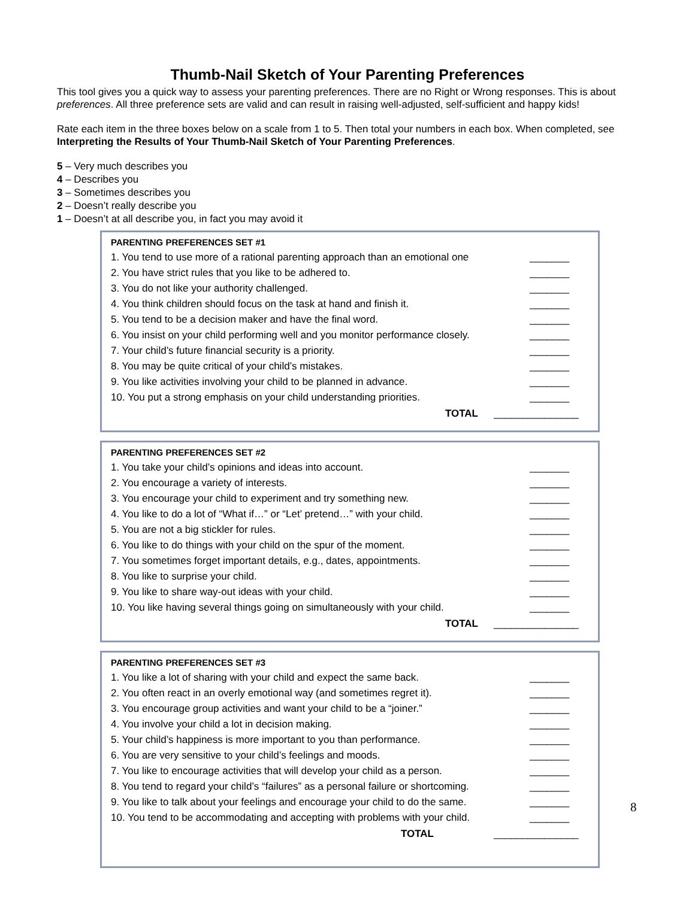Thumb-Nail Sketch of Your Parenting Preferences
This tool gives you a quick way to assess your parenting preferences. There are no Right or Wrong responses. This is about preferences. All three preference sets are valid and can result in raising well-adjusted, self-sufficient and happy kids!
Rate each item in the three boxes below on a scale from 1 to 5. Then total your numbers in each box. When completed, see Interpreting the Results of Your Thumb-Nail Sketch of Your Parenting Preferences.
5 – Very much describes you
4 – Describes you
3 – Sometimes describes you
2 – Doesn’t really describe you
1 – Doesn’t at all describe you, in fact you may avoid it
PARENTING PREFERENCES SET #1
1. You tend to use more of a rational parenting approach than an emotional one _______
2. You have strict rules that you like to be adhered to. _______
3. You do not like your authority challenged. _______
4. You think children should focus on the task at hand and finish it. _______
5. You tend to be a decision maker and have the final word. _______
6. You insist on your child performing well and you monitor performance closely. _______
7. Your child’s future financial security is a priority. _______
8. You may be quite critical of your child’s mistakes. _______
9. You like activities involving your child to be planned in advance. _______
10. You put a strong emphasis on your child understanding priorities. _______
TOTAL _______________
PARENTING PREFERENCES SET #2
1. You take your child’s opinions and ideas into account. _______
2. You encourage a variety of interests. _______
3. You encourage your child to experiment and try something new. _______
4. You like to do a lot of “What if…” or “Let’ pretend…” with your child. _______
5. You are not a big stickler for rules. _______
6. You like to do things with your child on the spur of the moment. _______
7. You sometimes forget important details, e.g., dates, appointments. _______
8. You like to surprise your child. _______
9. You like to share way-out ideas with your child. _______
10. You like having several things going on simultaneously with your child. _______
TOTAL _______________
PARENTING PREFERENCES SET #3
1. You like a lot of sharing with your child and expect the same back. _______
2. You often react in an overly emotional way (and sometimes regret it). _______
3. You encourage group activities and want your child to be a “joiner.” _______
4. You involve your child a lot in decision making. _______
5. Your child’s happiness is more important to you than performance. _______
6. You are very sensitive to your child’s feelings and moods. _______
7. You like to encourage activities that will develop your child as a person. _______
8. You tend to regard your child’s “failures” as a personal failure or shortcoming. _______
9. You like to talk about your feelings and encourage your child to do the same. _______
10. You tend to be accommodating and accepting with problems with your child. _______
TOTAL _______________
8